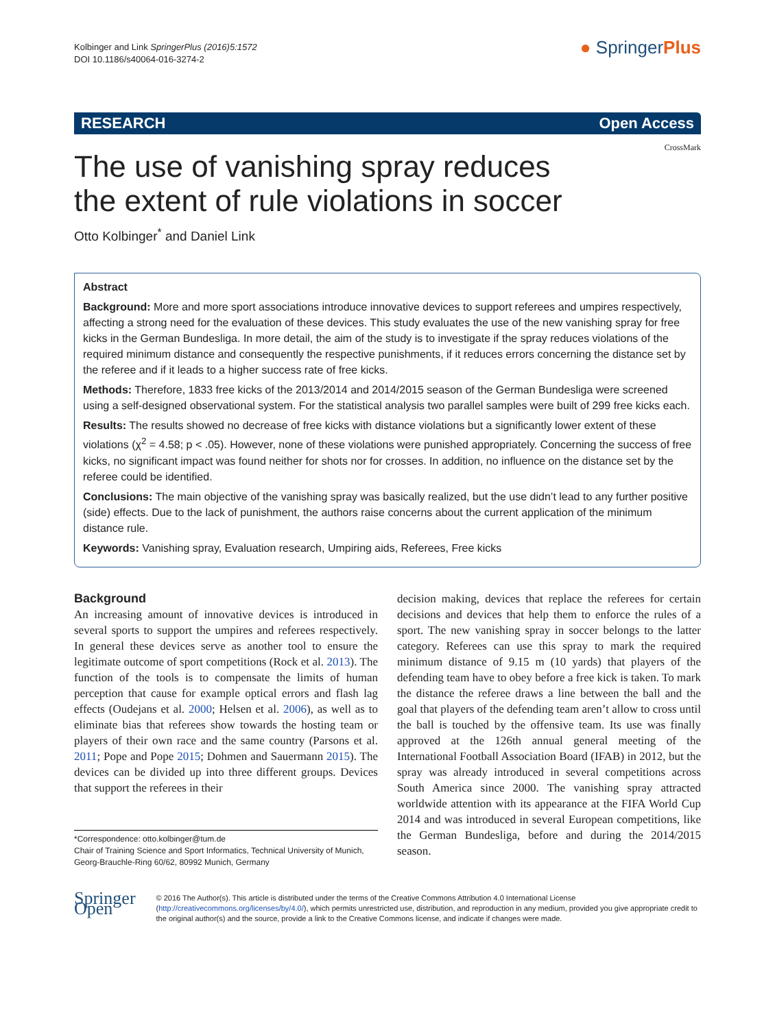Kolbinger and Link SpringerPlus (2016)5:1572
DOI 10.1186/s40064-016-3274-2
● SpringerPlus
RESEARCH Open Access
The use of vanishing spray reduces
the extent of rule violations in soccer
CrossMark
Otto Kolbinger<sup>*</sup> and Daniel Link
Abstract
Background: More and more sport associations introduce innovative devices to support referees and umpires respectively, affecting a strong need for the evaluation of these devices. This study evaluates the use of the new vanishing spray for free kicks in the German Bundesliga. In more detail, the aim of the study is to investigate if the spray reduces violations of the required minimum distance and consequently the respective punishments, if it reduces errors concerning the distance set by the referee and if it leads to a higher success rate of free kicks.
Methods: Therefore, 1833 free kicks of the 2013/2014 and 2014/2015 season of the German Bundesliga were screened using a self-designed observational system. For the statistical analysis two parallel samples were built of 299 free kicks each.
Results: The results showed no decrease of free kicks with distance violations but a significantly lower extent of these violations (χ<sup>2</sup> = 4.58; p < .05). However, none of these violations were punished appropriately. Concerning the success of free kicks, no significant impact was found neither for shots nor for crosses. In addition, no influence on the distance set by the referee could be identified.
Conclusions: The main objective of the vanishing spray was basically realized, but the use didn’t lead to any further positive (side) effects. Due to the lack of punishment, the authors raise concerns about the current application of the minimum distance rule.
Keywords: Vanishing spray, Evaluation research, Umpiring aids, Referees, Free kicks
Background
An increasing amount of innovative devices is introduced in several sports to support the umpires and referees respectively. In general these devices serve as another tool to ensure the legitimate outcome of sport competitions (Rock et al. 2013). The function of the tools is to compensate the limits of human perception that cause for example optical errors and flash lag effects (Oudejans et al. 2000; Helsen et al. 2006), as well as to eliminate bias that referees show towards the hosting team or players of their own race and the same country (Parsons et al. 2011; Pope and Pope 2015; Dohmen and Sauermann 2015). The devices can be divided up into three different groups. Devices that support the referees in their
*Correspondence: otto.kolbinger@tum.de
Chair of Training Science and Sport Informatics, Technical University of Munich, Georg-Brauchle-Ring 60/62, 80992 Munich, Germany
decision making, devices that replace the referees for certain decisions and devices that help them to enforce the rules of a sport. The new vanishing spray in soccer belongs to the latter category. Referees can use this spray to mark the required minimum distance of 9.15 m (10 yards) that players of the defending team have to obey before a free kick is taken. To mark the distance the referee draws a line between the ball and the goal that players of the defending team aren’t allow to cross until the ball is touched by the offensive team. Its use was finally approved at the 126th annual general meeting of the International Football Association Board (IFAB) in 2012, but the spray was already introduced in several competitions across South America since 2000. The vanishing spray attracted worldwide attention with its appearance at the FIFA World Cup 2014 and was introduced in several European competitions, like the German Bundesliga, before and during the 2014/2015 season.
Springer Open
© 2016 The Author(s). This article is distributed under the terms of the Creative Commons Attribution 4.0 International License (http://creativecommons.org/licenses/by/4.0/), which permits unrestricted use, distribution, and reproduction in any medium, provided you give appropriate credit to the original author(s) and the source, provide a link to the Creative Commons license, and indicate if changes were made.